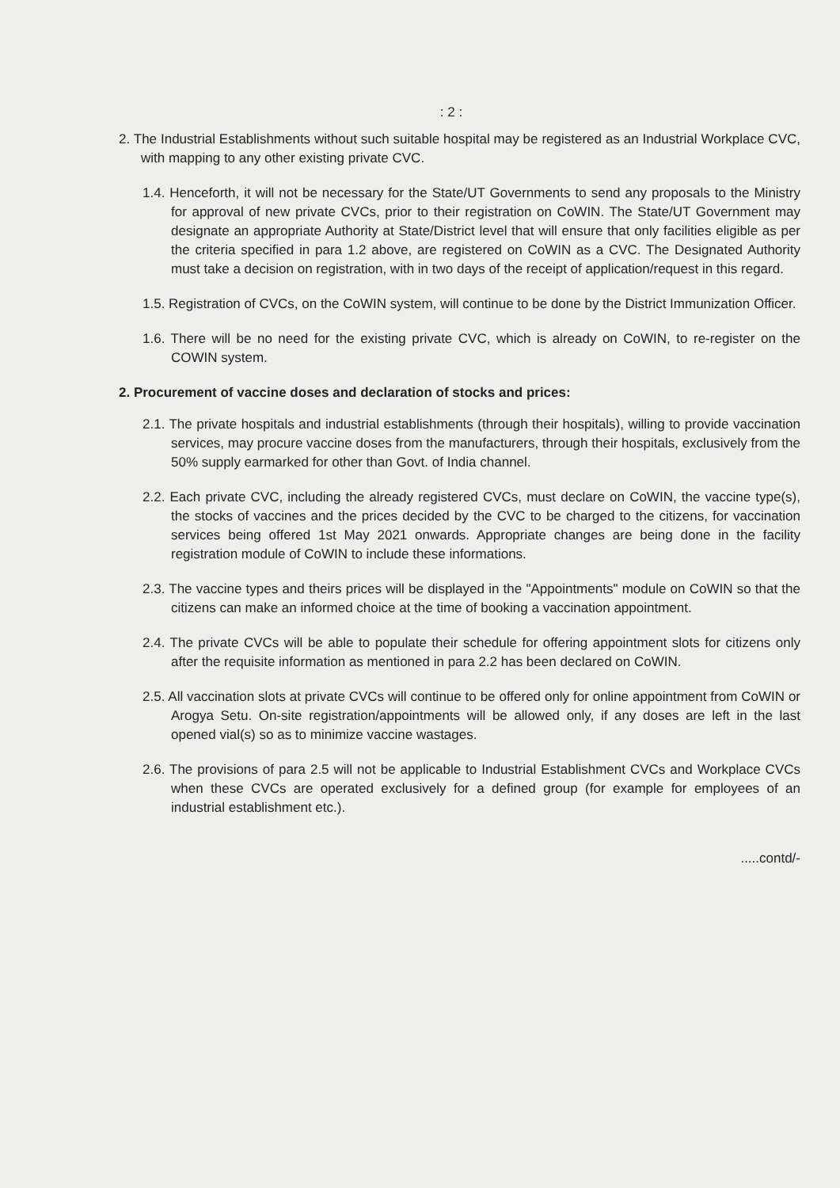: 2 :
2. The Industrial Establishments without such suitable hospital may be registered as an Industrial Workplace CVC, with mapping to any other existing private CVC.
1.4. Henceforth, it will not be necessary for the State/UT Governments to send any proposals to the Ministry for approval of new private CVCs, prior to their registration on CoWIN. The State/UT Government may designate an appropriate Authority at State/District level that will ensure that only facilities eligible as per the criteria specified in para 1.2 above, are registered on CoWIN as a CVC. The Designated Authority must take a decision on registration, with in two days of the receipt of application/request in this regard.
1.5. Registration of CVCs, on the CoWIN system, will continue to be done by the District Immunization Officer.
1.6. There will be no need for the existing private CVC, which is already on CoWIN, to re-register on the COWIN system.
2. Procurement of vaccine doses and declaration of stocks and prices:
2.1. The private hospitals and industrial establishments (through their hospitals), willing to provide vaccination services, may procure vaccine doses from the manufacturers, through their hospitals, exclusively from the 50% supply earmarked for other than Govt. of India channel.
2.2. Each private CVC, including the already registered CVCs, must declare on CoWIN, the vaccine type(s), the stocks of vaccines and the prices decided by the CVC to be charged to the citizens, for vaccination services being offered 1st May 2021 onwards. Appropriate changes are being done in the facility registration module of CoWIN to include these informations.
2.3. The vaccine types and theirs prices will be displayed in the "Appointments" module on CoWIN so that the citizens can make an informed choice at the time of booking a vaccination appointment.
2.4. The private CVCs will be able to populate their schedule for offering appointment slots for citizens only after the requisite information as mentioned in para 2.2 has been declared on CoWIN.
2.5. All vaccination slots at private CVCs will continue to be offered only for online appointment from CoWIN or Arogya Setu. On-site registration/appointments will be allowed only, if any doses are left in the last opened vial(s) so as to minimize vaccine wastages.
2.6. The provisions of para 2.5 will not be applicable to Industrial Establishment CVCs and Workplace CVCs when these CVCs are operated exclusively for a defined group (for example for employees of an industrial establishment etc.).
.....contd/-